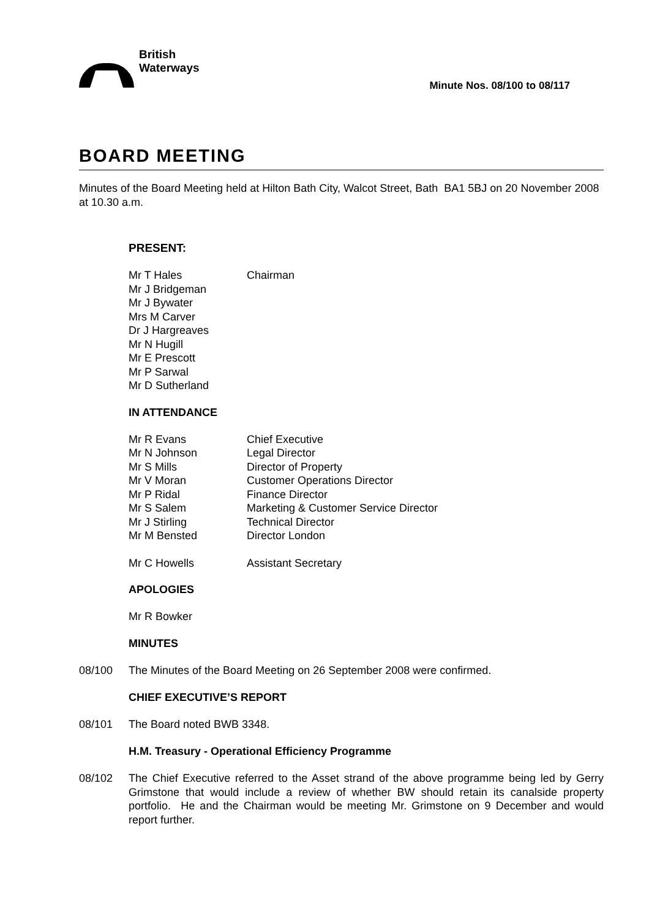British
Waterways
Minute Nos. 08/100 to 08/117
BOARD MEETING
Minutes of the Board Meeting held at Hilton Bath City, Walcot Street, Bath BA1 5BJ on 20 November 2008 at 10.30 a.m.
PRESENT:
| Mr T Hales | Chairman |
| Mr J Bridgeman | |
| Mr J Bywater | |
| Mrs M Carver | |
| Dr J Hargreaves | |
| Mr N Hugill | |
| Mr E Prescott | |
| Mr P Sarwal | |
| Mr D Sutherland | |
IN ATTENDANCE
| Mr R Evans | Chief Executive |
| Mr N Johnson | Legal Director |
| Mr S Mills | Director of Property |
| Mr V Moran | Customer Operations Director |
| Mr P Ridal | Finance Director |
| Mr S Salem | Marketing & Customer Service Director |
| Mr J Stirling | Technical Director |
| Mr M Bensted | Director London |
| Mr C Howells | Assistant Secretary |
APOLOGIES
Mr R Bowker
MINUTES
08/100 The Minutes of the Board Meeting on 26 September 2008 were confirmed.
CHIEF EXECUTIVE’S REPORT
08/101 The Board noted BWB 3348.
H.M. Treasury - Operational Efficiency Programme
08/102 The Chief Executive referred to the Asset strand of the above programme being led by Gerry Grimstone that would include a review of whether BW should retain its canalside property portfolio. He and the Chairman would be meeting Mr. Grimstone on 9 December and would report further.